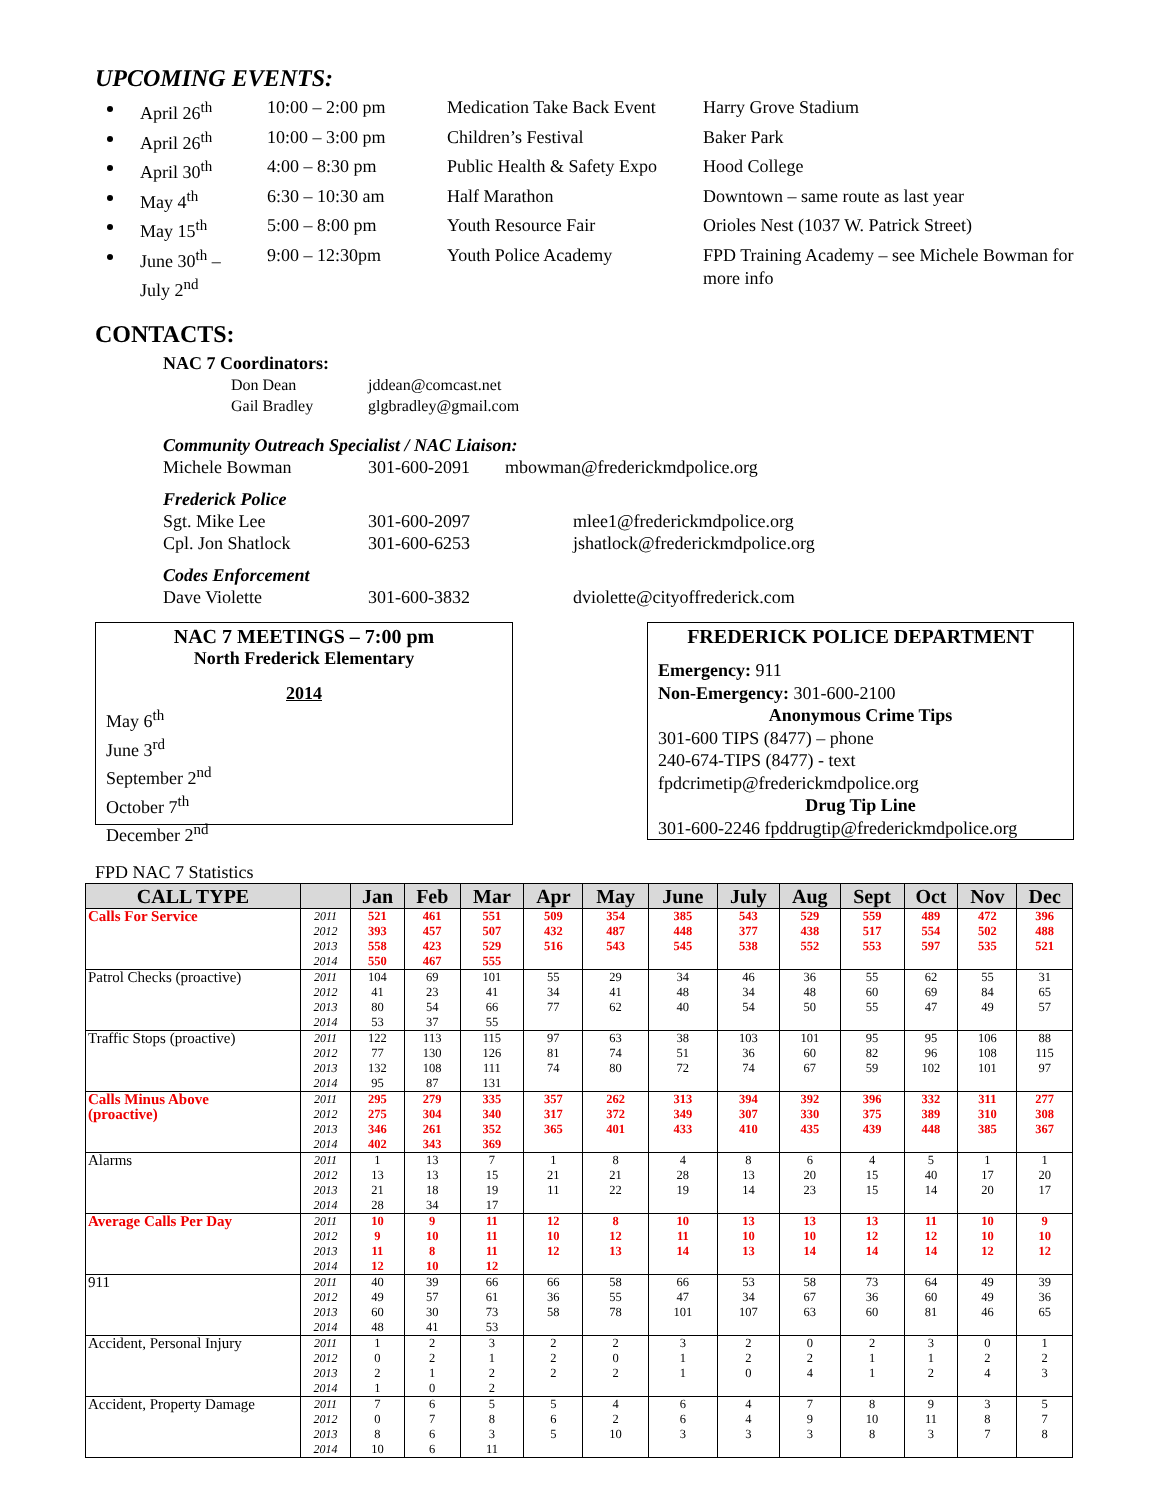UPCOMING EVENTS:
April 26<sup>th</sup>
10:00 – 2:00 pm
Medication Take Back Event
Harry Grove Stadium
April 26<sup>th</sup>
10:00 – 3:00 pm
Children’s Festival
Baker Park
April 30<sup>th</sup>
4:00 – 8:30 pm
Public Health & Safety Expo
Hood College
May 4<sup>th</sup>
6:30 – 10:30 am
Half Marathon
Downtown – same route as last year
May 15<sup>th</sup>
5:00 – 8:00 pm
Youth Resource Fair
Orioles Nest (1037 W. Patrick Street)
June 30<sup>th</sup> –
July 2<sup>nd</sup>
9:00 – 12:30pm
Youth Police Academy
FPD Training Academy – see Michele Bowman for more info
CONTACTS:
NAC 7 Coordinators:
Don Dean jddean@comcast.net
Gail Bradley glgbradley@gmail.com
Community Outreach Specialist / NAC Liaison:
Michele Bowman 301-600-2091 mbowman@frederickmdpolice.org
Frederick Police
Sgt. Mike Lee 301-600-2097 mlee1@frederickmdpolice.org
Cpl. Jon Shatlock 301-600-6253 jshatlock@frederickmdpolice.org
Codes Enforcement
Dave Violette 301-600-3832 dviolette@cityoffrederick.com
NAC 7 MEETINGS – 7:00 pm
North Frederick Elementary
2014
May 6<sup>th</sup>
June 3<sup>rd</sup>
September 2<sup>nd</sup>
October 7<sup>th</sup>
December 2<sup>nd</sup>
FREDERICK POLICE DEPARTMENT
Emergency: 911
Non-Emergency: 301-600-2100
Anonymous Crime Tips
301-600 TIPS (8477) – phone
240-674-TIPS (8477) - text
fpdcrimetip@frederickmdpolice.org
Drug Tip Line
301-600-2246 fpddrugtip@frederickmdpolice.org
FPD NAC 7 Statistics
| CALL TYPE | | Jan | Feb | Mar | Apr | May | June | July | Aug | Sept | Oct | Nov | Dec |
| --- | --- | --- | --- | --- | --- | --- | --- | --- | --- | --- | --- | --- | --- |
| Calls For Service | 2011 2012 2013 2014 | 521 393 558 550 | 461 457 423 467 | 551 507 529 555 | 509 432 516 | 354 487 543 | 385 448 545 | 543 377 538 | 529 438 552 | 559 517 553 | 489 554 597 | 472 502 535 | 396 488 521 |
| Patrol Checks (proactive) | 2011 2012 2013 2014 | 104 41 80 53 | 69 23 54 37 | 101 41 66 55 | 55 34 77 | 29 41 62 | 34 48 40 | 46 34 54 | 36 48 50 | 55 60 55 | 62 69 47 | 55 84 49 | 31 65 57 |
| Traffic Stops (proactive) | 2011 2012 2013 2014 | 122 77 132 95 | 113 130 108 87 | 115 126 111 131 | 97 81 74 | 63 74 80 | 38 51 72 | 103 36 74 | 101 60 67 | 95 82 59 | 95 96 102 | 106 108 101 | 88 115 97 |
| Calls Minus Above (proactive) | 2011 2012 2013 2014 | 295 275 346 402 | 279 304 261 343 | 335 340 352 369 | 357 317 365 | 262 372 401 | 313 349 433 | 394 307 410 | 392 330 435 | 396 375 439 | 332 389 448 | 311 310 385 | 277 308 367 |
| Alarms | 2011 2012 2013 2014 | 1 13 21 28 | 13 13 18 34 | 7 15 19 17 | 1 21 11 | 8 21 22 | 4 28 19 | 8 13 14 | 6 20 23 | 4 15 15 | 5 40 14 | 1 17 20 | 1 20 17 |
| Average Calls Per Day | 2011 2012 2013 2014 | 10 9 11 12 | 9 10 8 10 | 11 11 11 12 | 12 10 12 | 8 12 13 | 10 11 14 | 13 10 13 | 13 10 14 | 13 12 14 | 11 12 14 | 10 10 12 | 9 10 12 |
| 911 | 2011 2012 2013 2014 | 40 49 60 48 | 39 57 30 41 | 66 61 73 53 | 66 36 58 | 58 55 78 | 66 47 101 | 53 34 107 | 58 67 63 | 73 36 60 | 64 60 81 | 49 49 46 | 39 36 65 |
| Accident, Personal Injury | 2011 2012 2013 2014 | 1 0 2 1 | 2 2 1 0 | 3 1 2 2 | 2 2 2 | 2 0 2 | 3 1 1 | 2 2 0 | 0 2 4 | 2 1 1 | 3 1 2 | 0 2 4 | 1 2 3 |
| Accident, Property Damage | 2011 2012 2013 2014 | 7 0 8 10 | 6 7 6 6 | 5 8 3 11 | 5 6 5 | 4 2 10 | 6 6 3 | 4 4 3 | 7 9 3 | 8 10 8 | 9 11 3 | 3 8 7 | 5 7 8 |